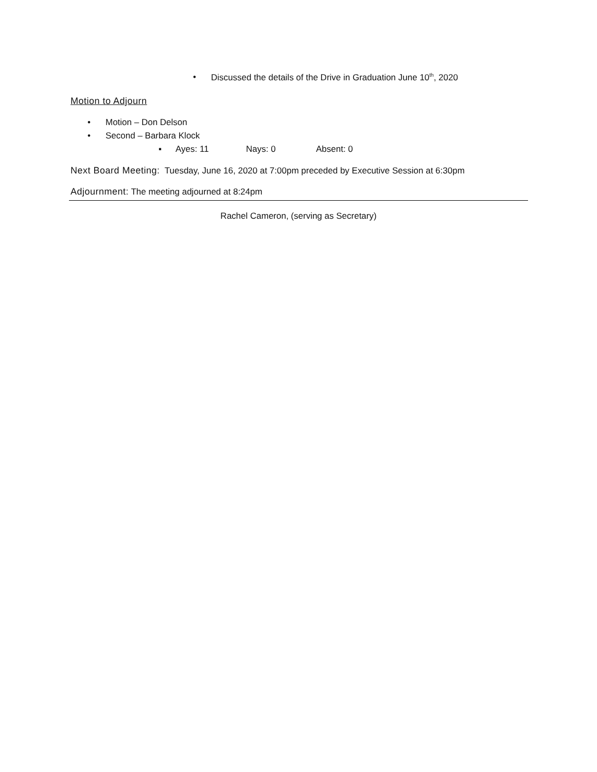• Discussed the details of the Drive in Graduation June 10<sup>th</sup>, 2020
Motion to Adjourn
• Motion – Don Delson
• Second – Barbara Klock
▪ Ayes: 11 Nays: 0 Absent: 0
Next Board Meeting: Tuesday, June 16, 2020 at 7:00pm preceded by Executive Session at 6:30pm
Adjournment: The meeting adjourned at 8:24pm
Rachel Cameron, (serving as Secretary)